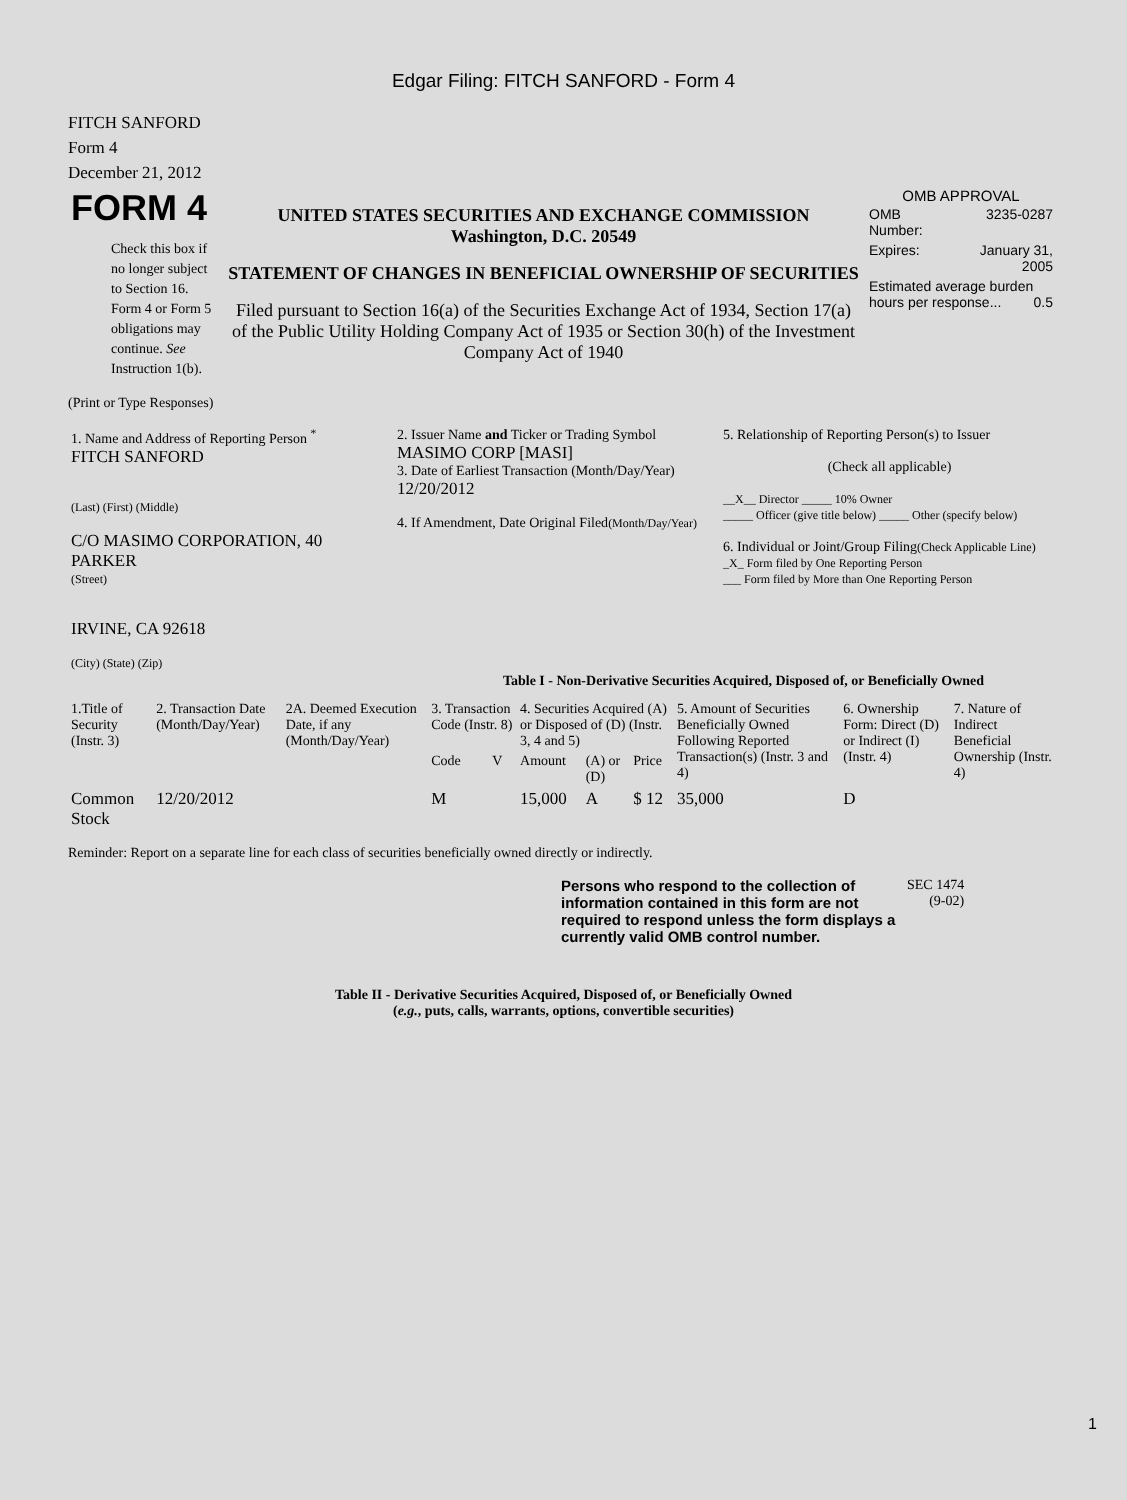Edgar Filing: FITCH SANFORD - Form 4
FITCH SANFORD
Form 4
December 21, 2012
| FORM 4 Check this box if no longer subject to Section 16. Form 4 or Form 5 obligations may continue. See Instruction 1(b). | UNITED STATES SECURITIES AND EXCHANGE COMMISSION Washington, D.C. 20549 STATEMENT OF CHANGES IN BENEFICIAL OWNERSHIP OF SECURITIES Filed pursuant to Section 16(a) of the Securities Exchange Act of 1934, Section 17(a) of the Public Utility Holding Company Act of 1935 or Section 30(h) of the Investment Company Act of 1940 | OMB APPROVAL / OMB Number: / 3235-0287 / / Expires: / January 31, 2005 / / Estimated average burden hours per response... 0.5 / / |
(Print or Type Responses)
| 1. Name and Address of Reporting Person <sup>*</sup> FITCH SANFORD (Last) (First) (Middle) C/O MASIMO CORPORATION, 40 PARKER (Street) IRVINE, CA 92618 (City) (State) (Zip) | 2. Issuer Name and Ticker or Trading Symbol MASIMO CORP [MASI] 3. Date of Earliest Transaction (Month/Day/Year) 12/20/2012 4. If Amendment, Date Original Filed (Month/Day/Year) | 5. Relationship of Reporting Person(s) to Issuer (Check all applicable) __X__ Director _____ 10% Owner _____ Officer (give title below) _____ Other (specify below) 6. Individual or Joint/Group Filing (Check Applicable Line) _X_ Form filed by One Reporting Person ___ Form filed by More than One Reporting Person |
Table I - Non-Derivative Securities Acquired, Disposed of, or Beneficially Owned
| 1.Title of Security (Instr. 3) | 2. Transaction Date (Month/Day/Year) | 2A. Deemed Execution Date, if any (Month/Day/Year) | 3. Transaction Code (Instr. 8) | | 4. Securities Acquired (A) or Disposed of (D) (Instr. 3, 4 and 5) | | | 5. Amount of Securities Beneficially Owned Following Reported Transaction(s) (Instr. 3 and 4) | 6. Ownership Form: Direct (D) or Indirect (I) (Instr. 4) | 7. Nature of Indirect Beneficial Ownership (Instr. 4) |
| --- | --- | --- | --- | --- | --- | --- | --- | --- | --- | --- |
| | | | Code | V | Amount | (A) or (D) | Price | | | |
| Common Stock | 12/20/2012 | | M | | 15,000 | A | $ 12 | 35,000 | D | |
Reminder: Report on a separate line for each class of securities beneficially owned directly or indirectly.
| Persons who respond to the collection of information contained in this form are not required to respond unless the form displays a currently valid OMB control number. | SEC 1474 (9-02) |
Table II - Derivative Securities Acquired, Disposed of, or Beneficially Owned
(e.g., puts, calls, warrants, options, convertible securities)
1